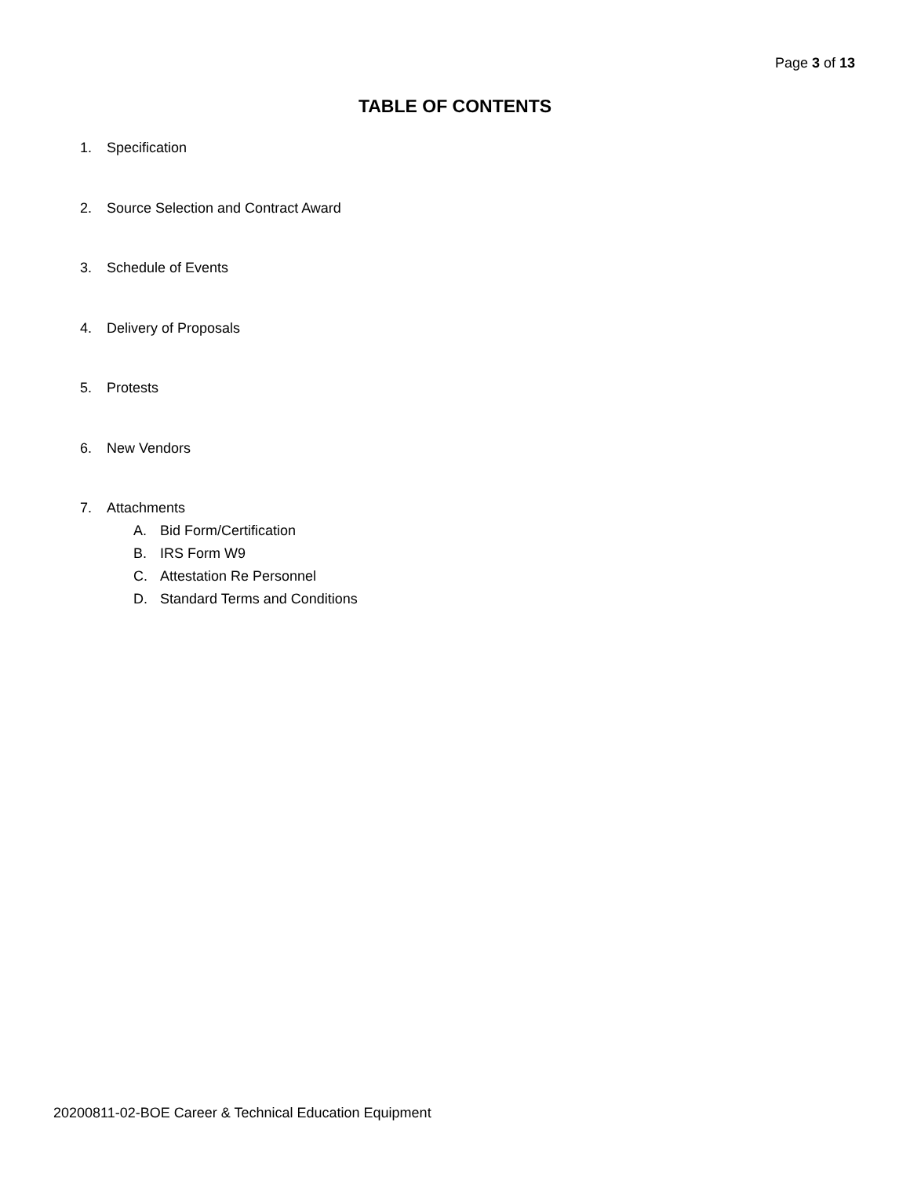Page 3 of 13
TABLE OF CONTENTS
1. Specification
2. Source Selection and Contract Award
3. Schedule of Events
4. Delivery of Proposals
5. Protests
6. New Vendors
7. Attachments
A. Bid Form/Certification
B. IRS Form W9
C. Attestation Re Personnel
D. Standard Terms and Conditions
20200811-02-BOE Career & Technical Education Equipment